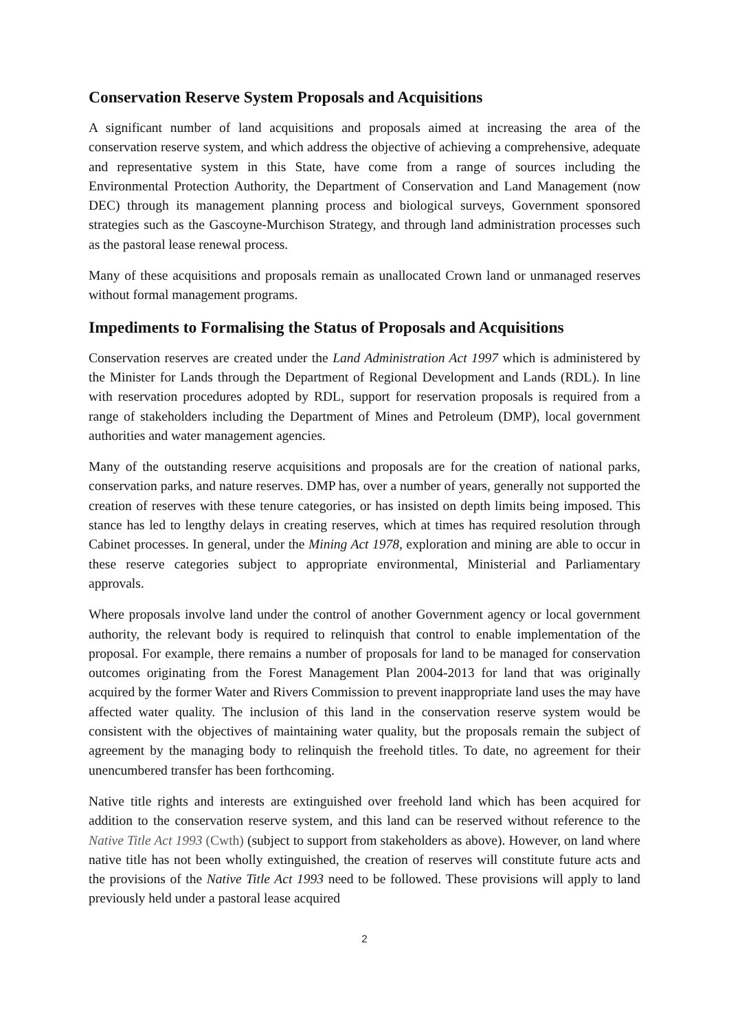Conservation Reserve System Proposals and Acquisitions
A significant number of land acquisitions and proposals aimed at increasing the area of the conservation reserve system, and which address the objective of achieving a comprehensive, adequate and representative system in this State, have come from a range of sources including the Environmental Protection Authority, the Department of Conservation and Land Management (now DEC) through its management planning process and biological surveys, Government sponsored strategies such as the Gascoyne-Murchison Strategy, and through land administration processes such as the pastoral lease renewal process.
Many of these acquisitions and proposals remain as unallocated Crown land or unmanaged reserves without formal management programs.
Impediments to Formalising the Status of Proposals and Acquisitions
Conservation reserves are created under the Land Administration Act 1997 which is administered by the Minister for Lands through the Department of Regional Development and Lands (RDL). In line with reservation procedures adopted by RDL, support for reservation proposals is required from a range of stakeholders including the Department of Mines and Petroleum (DMP), local government authorities and water management agencies.
Many of the outstanding reserve acquisitions and proposals are for the creation of national parks, conservation parks, and nature reserves. DMP has, over a number of years, generally not supported the creation of reserves with these tenure categories, or has insisted on depth limits being imposed. This stance has led to lengthy delays in creating reserves, which at times has required resolution through Cabinet processes. In general, under the Mining Act 1978, exploration and mining are able to occur in these reserve categories subject to appropriate environmental, Ministerial and Parliamentary approvals.
Where proposals involve land under the control of another Government agency or local government authority, the relevant body is required to relinquish that control to enable implementation of the proposal. For example, there remains a number of proposals for land to be managed for conservation outcomes originating from the Forest Management Plan 2004-2013 for land that was originally acquired by the former Water and Rivers Commission to prevent inappropriate land uses the may have affected water quality. The inclusion of this land in the conservation reserve system would be consistent with the objectives of maintaining water quality, but the proposals remain the subject of agreement by the managing body to relinquish the freehold titles. To date, no agreement for their unencumbered transfer has been forthcoming.
Native title rights and interests are extinguished over freehold land which has been acquired for addition to the conservation reserve system, and this land can be reserved without reference to the Native Title Act 1993 (Cwth) (subject to support from stakeholders as above). However, on land where native title has not been wholly extinguished, the creation of reserves will constitute future acts and the provisions of the Native Title Act 1993 need to be followed. These provisions will apply to land previously held under a pastoral lease acquired
2